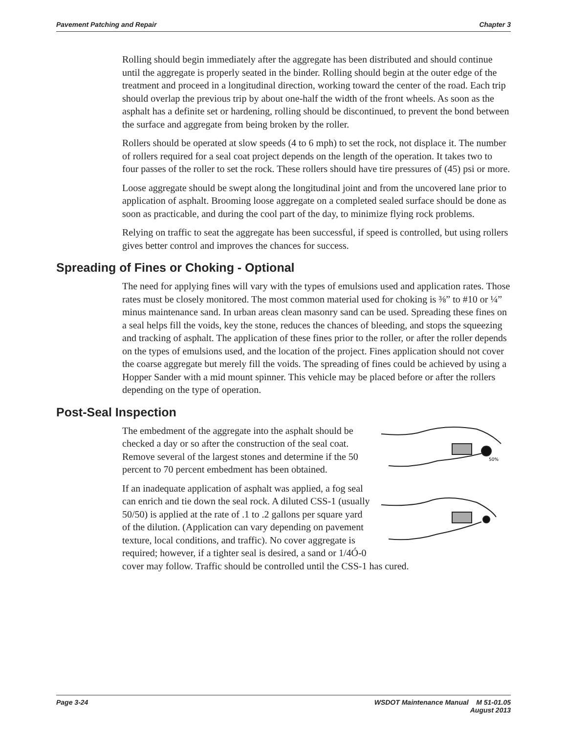Pavement Patching and Repair Chapter 3
Rolling should begin immediately after the aggregate has been distributed and should continue until the aggregate is properly seated in the binder. Rolling should begin at the outer edge of the treatment and proceed in a longitudinal direction, working toward the center of the road. Each trip should overlap the previous trip by about one-half the width of the front wheels. As soon as the asphalt has a definite set or hardening, rolling should be discontinued, to prevent the bond between the surface and aggregate from being broken by the roller.
Rollers should be operated at slow speeds (4 to 6 mph) to set the rock, not displace it. The number of rollers required for a seal coat project depends on the length of the operation. It takes two to four passes of the roller to set the rock. These rollers should have tire pressures of (45) psi or more.
Loose aggregate should be swept along the longitudinal joint and from the uncovered lane prior to application of asphalt. Brooming loose aggregate on a completed sealed surface should be done as soon as practicable, and during the cool part of the day, to minimize flying rock problems.
Relying on traffic to seat the aggregate has been successful, if speed is controlled, but using rollers gives better control and improves the chances for success.
Spreading of Fines or Choking - Optional
The need for applying fines will vary with the types of emulsions used and application rates. Those rates must be closely monitored. The most common material used for choking is ⅜” to #10 or ¼” minus maintenance sand. In urban areas clean masonry sand can be used. Spreading these fines on a seal helps fill the voids, key the stone, reduces the chances of bleeding, and stops the squeezing and tracking of asphalt. The application of these fines prior to the roller, or after the roller depends on the types of emulsions used, and the location of the project. Fines application should not cover the coarse aggregate but merely fill the voids. The spreading of fines could be achieved by using a Hopper Sander with a mid mount spinner. This vehicle may be placed before or after the rollers depending on the type of operation.
Post-Seal Inspection
50%
The embedment of the aggregate into the asphalt should be checked a day or so after the construction of the seal coat. Remove several of the largest stones and determine if the 50 percent to 70 percent embedment has been obtained.
If an inadequate application of asphalt was applied, a fog seal can enrich and tie down the seal rock. A diluted CSS-1 (usually 50/50) is applied at the rate of .1 to .2 gallons per square yard of the dilution. (Application can vary depending on pavement texture, local conditions, and traffic). No cover aggregate is required; however, if a tighter seal is desired, a sand or 1/4Ó-0 cover may follow. Traffic should be controlled until the CSS-1 has cured.
Page 3-24 WSDOT Maintenance Manual M 51-01.05
August 2013